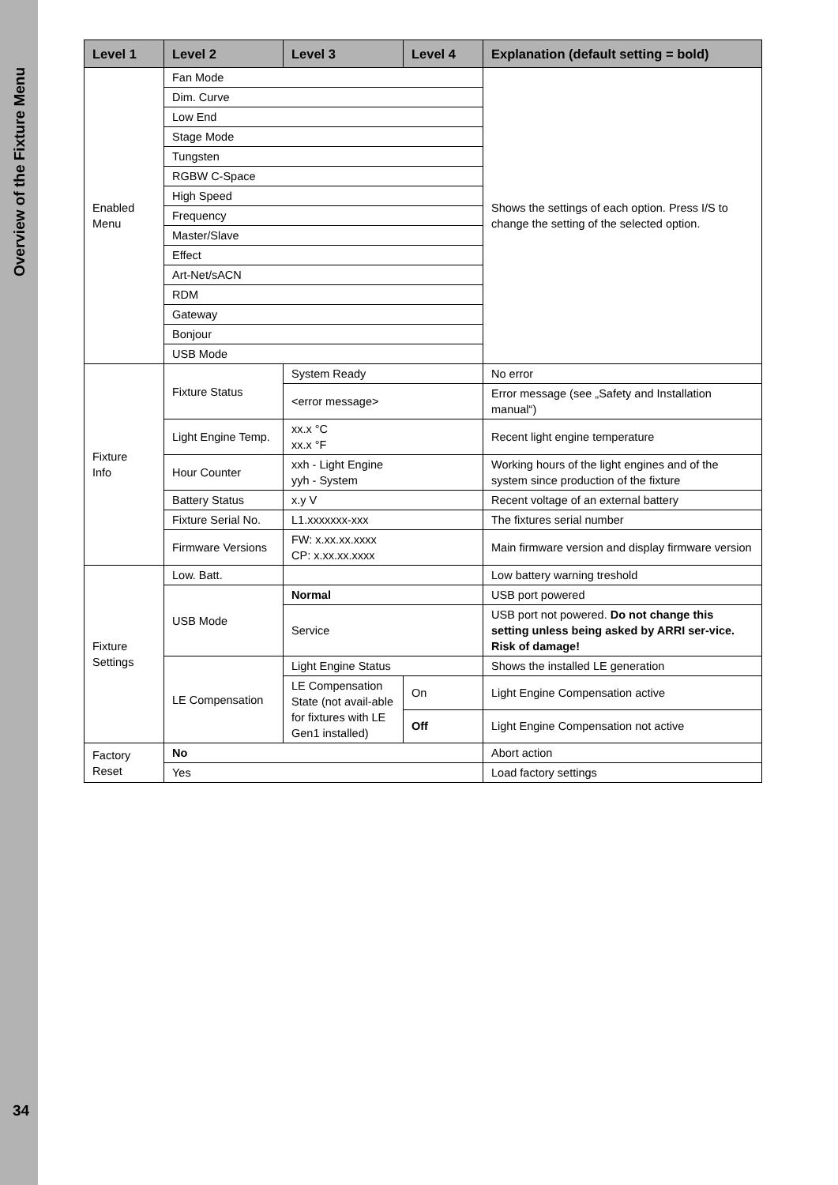Overview of the Fixture Menu
34
| Level 1 | Level 2 | Level 3 | Level 4 | Explanation (default setting = bold) |
| --- | --- | --- | --- | --- |
| Enabled Menu | Fan Mode | | | Shows the settings of each option. Press I/S to change the setting of the selected option. |
| | Dim. Curve | | | |
| | Low End | | | |
| | Stage Mode | | | |
| | Tungsten | | | |
| | RGBW C-Space | | | |
| | High Speed | | | |
| | Frequency | | | |
| | Master/Slave | | | |
| | Effect | | | |
| | Art-Net/sACN | | | |
| | RDM | | | |
| | Gateway | | | |
| | Bonjour | | | |
| | USB Mode | | | |
| Fixture Info | Fixture Status | System Ready | | No error |
| | | <error message> | | Error message (see „Safety and Installation manual“) |
| | Light Engine Temp. | xx.x °C xx.x °F | | Recent light engine temperature |
| | Hour Counter | xxh - Light Engine yyh - System | | Working hours of the light engines and of the system since production of the fixture |
| | Battery Status | x.y V | | Recent voltage of an external battery |
| | Fixture Serial No. | L1.xxxxxxx-xxx | | The fixtures serial number |
| | Firmware Versions | FW: x.xx.xx.xxxx CP: x.xx.xx.xxxx | | Main firmware version and display firmware version |
| Fixture Settings | Low. Batt. | | | Low battery warning treshold |
| | USB Mode | Normal | | USB port powered |
| | | Service | | USB port not powered. Do not change this setting unless being asked by ARRI ser-vice. Risk of damage! |
| | LE Compensation | Light Engine Status | | Shows the installed LE generation |
| | | LE Compensation State (not avail-able for fixtures with LE Gen1 installed) | On | Light Engine Compensation active |
| | | | Off | Light Engine Compensation not active |
| Factory Reset | No | | | Abort action |
| | Yes | | | Load factory settings |